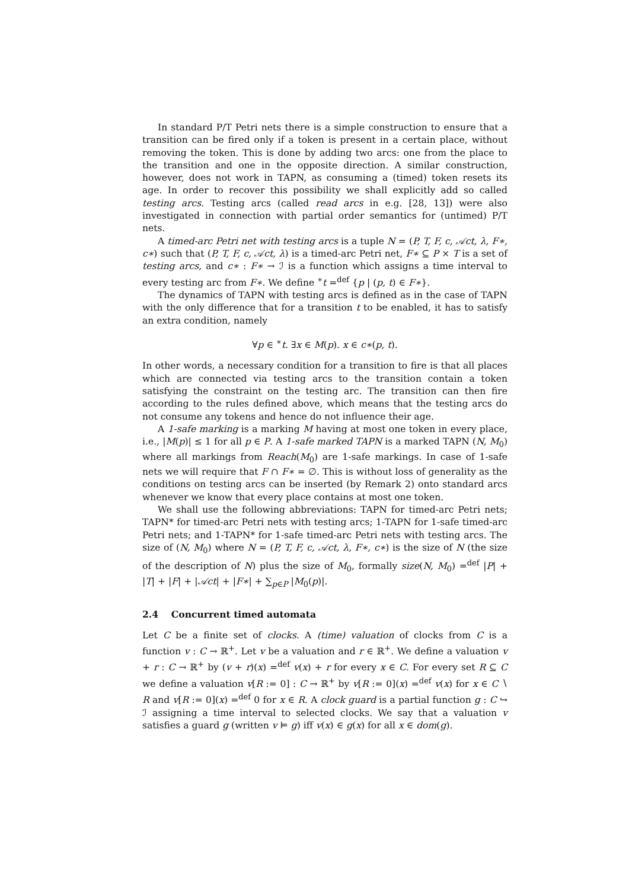In standard P/T Petri nets there is a simple construction to ensure that a transition can be fired only if a token is present in a certain place, without removing the token. This is done by adding two arcs: one from the place to the transition and one in the opposite direction. A similar construction, however, does not work in TAPN, as consuming a (timed) token resets its age. In order to recover this possibility we shall explicitly add so called testing arcs. Testing arcs (called read arcs in e.g. [28, 13]) were also investigated in connection with partial order semantics for (untimed) P/T nets.
A timed-arc Petri net with testing arcs is a tuple N = (P, T, F, c, 𝒜ct, λ, F∗, c∗) such that (P, T, F, c, 𝒜ct, λ) is a timed-arc Petri net, F∗ ⊆ P × T is a set of testing arcs, and c∗ : F∗ → ℐ is a function which assigns a time interval to every testing arc from F∗. We define <sup>∗</sup>t =<sup>def</sup> {p | (p, t) ∈ F∗}.
The dynamics of TAPN with testing arcs is defined as in the case of TAPN with the only difference that for a transition t to be enabled, it has to satisfy an extra condition, namely
∀p ∈ <sup>∗</sup>t. ∃x ∈ M(p). x ∈ c∗(p, t).
In other words, a necessary condition for a transition to fire is that all places which are connected via testing arcs to the transition contain a token satisfying the constraint on the testing arc. The transition can then fire according to the rules defined above, which means that the testing arcs do not consume any tokens and hence do not influence their age.
A 1-safe marking is a marking M having at most one token in every place, i.e., |M(p)| ≤ 1 for all p ∈ P. A 1-safe marked TAPN is a marked TAPN (N, M<sub>0</sub>) where all markings from Reach(M<sub>0</sub>) are 1-safe markings. In case of 1-safe nets we will require that F ∩ F∗ = ∅. This is without loss of generality as the conditions on testing arcs can be inserted (by Remark 2) onto standard arcs whenever we know that every place contains at most one token.
We shall use the following abbreviations: TAPN for timed-arc Petri nets; TAPN* for timed-arc Petri nets with testing arcs; 1-TAPN for 1-safe timed-arc Petri nets; and 1-TAPN* for 1-safe timed-arc Petri nets with testing arcs. The size of (N, M<sub>0</sub>) where N = (P, T, F, c, 𝒜ct, λ, F∗, c∗) is the size of N (the size of the description of N) plus the size of M<sub>0</sub>, formally size(N, M<sub>0</sub>) =<sup>def</sup> |P| + |T| + |F| + |𝒜ct| + |F∗| + ∑<sub>p∈P</sub> |M<sub>0</sub>(p)|.
2.4 Concurrent timed automata
Let C be a finite set of clocks. A (time) valuation of clocks from C is a function v : C → ℝ<sup>+</sup>. Let v be a valuation and r ∈ ℝ<sup>+</sup>. We define a valuation v + r : C → ℝ<sup>+</sup> by (v + r)(x) =<sup>def</sup> v(x) + r for every x ∈ C. For every set R ⊆ C we define a valuation v[R := 0] : C → ℝ<sup>+</sup> by v[R := 0](x) =<sup>def</sup> v(x) for x ∈ C ∖ R and v[R := 0](x) =<sup>def</sup> 0 for x ∈ R. A clock guard is a partial function g : C ↪ ℐ assigning a time interval to selected clocks. We say that a valuation v satisfies a guard g (written v ⊨ g) iff v(x) ∈ g(x) for all x ∈ dom(g).